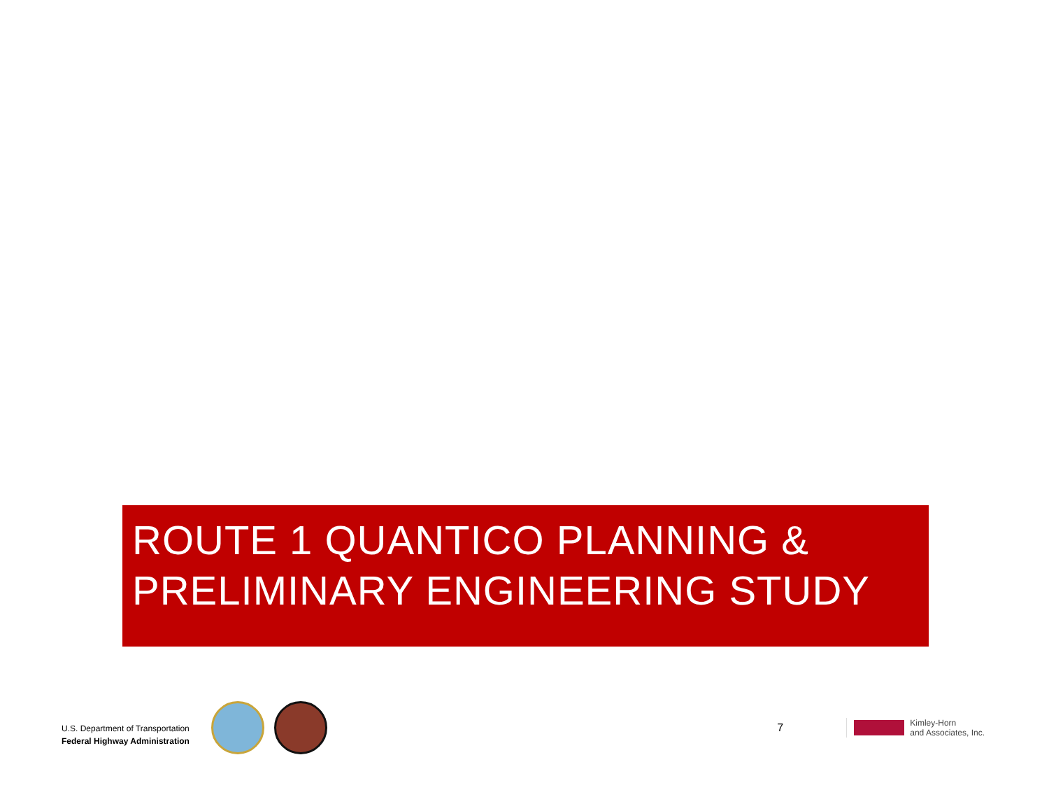ROUTE 1 QUANTICO PLANNING & PRELIMINARY ENGINEERING STUDY
U.S. Department of Transportation
Federal Highway Administration
7
Kimley-Horn
and Associates, Inc.